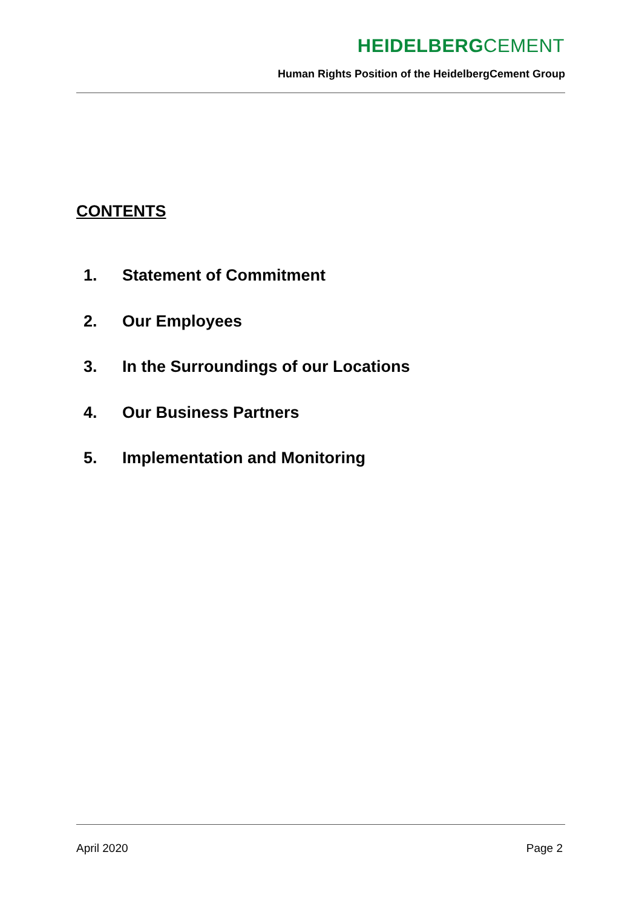HEIDELBERGCEMENT
Human Rights Position of the HeidelbergCement Group
CONTENTS
1. Statement of Commitment
2. Our Employees
3. In the Surroundings of our Locations
4. Our Business Partners
5. Implementation and Monitoring
April 2020 Page 2